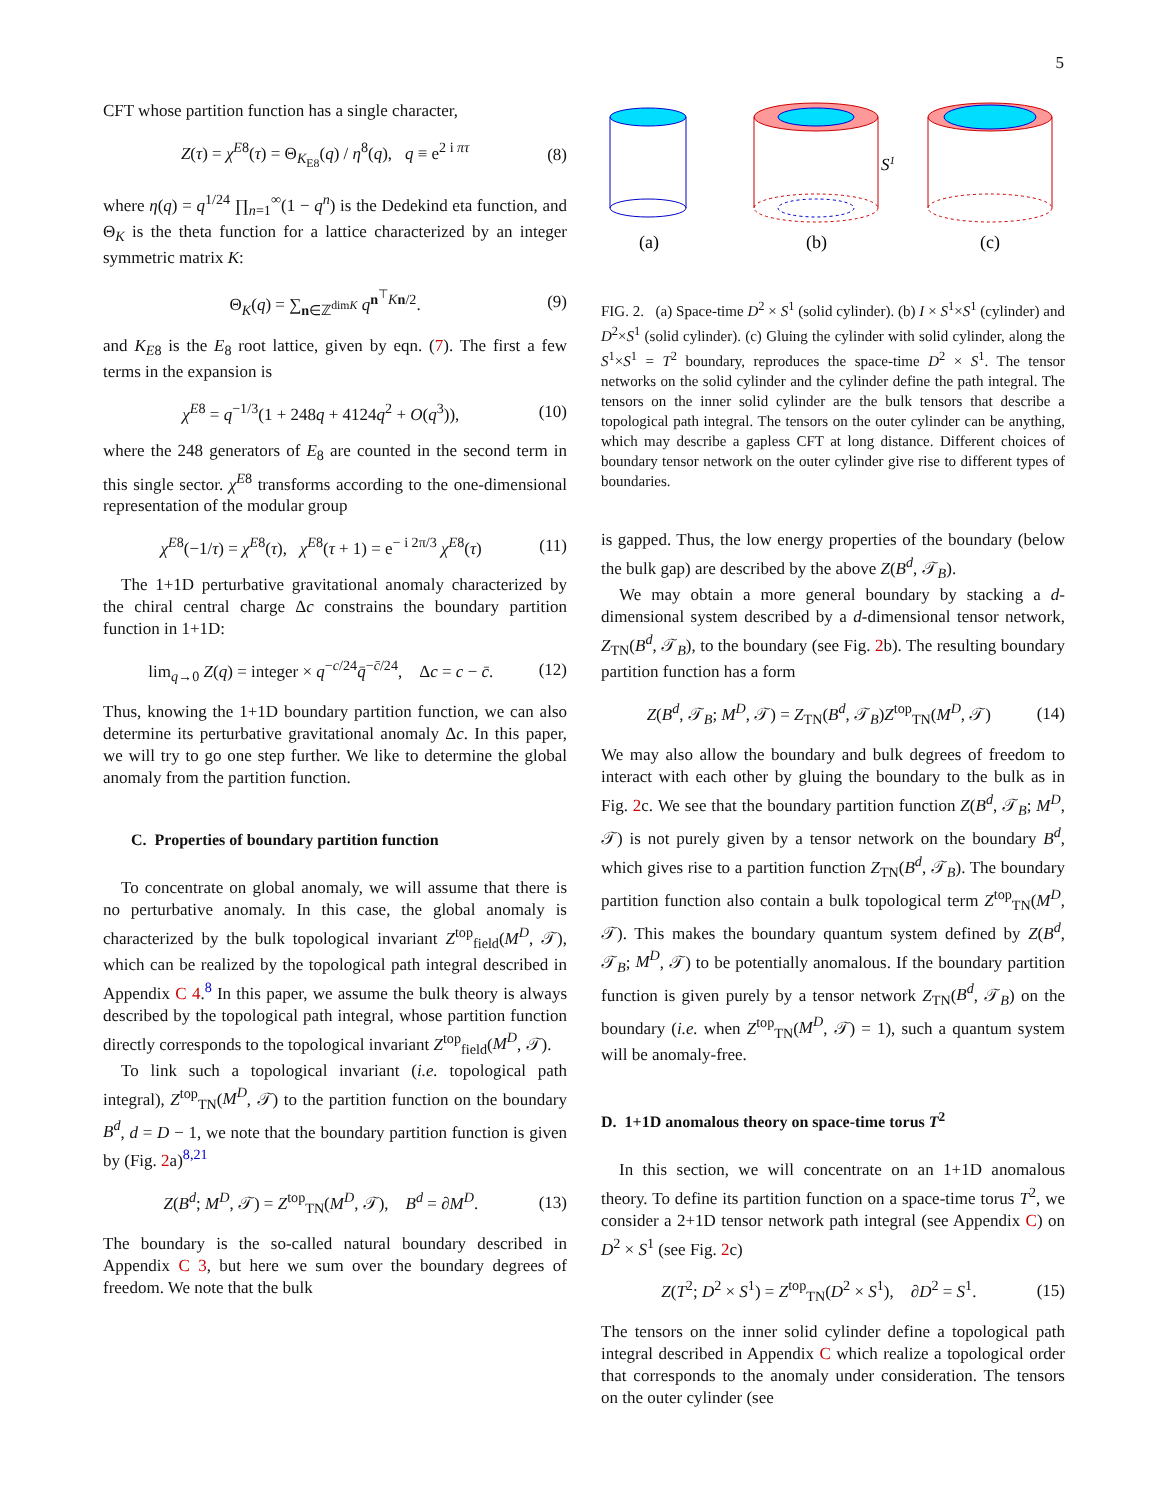5
CFT whose partition function has a single character,
Z(τ) = χ<sup>E8</sup>(τ) = Θ<sub>K<sub>E8</sub></sub>(q) / η<sup>8</sup>(q), q ≡ e<sup>2 i πτ</sup> (8)
where η(q) = q<sup>1/24</sup> ∏<sub>n=1</sub><sup>∞</sup>(1 − q<sup>n</sup>) is the Dedekind eta function, and Θ<sub>K</sub> is the theta function for a lattice characterized by an integer symmetric matrix K:
Θ<sub>K</sub>(q) = ∑<sub>n∈ℤ<sup>dimK</sup></sub> q<sup>n<sup>⊤</sup>Kn/2</sup>. (9)
and K<sub>E8</sub> is the E<sub>8</sub> root lattice, given by eqn. (7). The first a few terms in the expansion is
χ<sup>E8</sup> = q<sup>−1/3</sup>(1 + 248q + 4124q<sup>2</sup> + O(q<sup>3</sup>)), (10)
where the 248 generators of E<sub>8</sub> are counted in the second term in this single sector. χ<sup>E8</sup> transforms according to the one-dimensional representation of the modular group
χ<sup>E8</sup>(−1/τ) = χ<sup>E8</sup>(τ), χ<sup>E8</sup>(τ + 1) = e<sup>− i 2π/3</sup> χ<sup>E8</sup>(τ) (11)
The 1+1D perturbative gravitational anomaly characterized by the chiral central charge Δc constrains the boundary partition function in 1+1D:
lim<sub>q→0</sub> Z(q) = integer × q<sup>−c/24</sup>q̄<sup>−c̄/24</sup>, Δc = c − c̄. (12)
Thus, knowing the 1+1D boundary partition function, we can also determine its perturbative gravitational anomaly Δc. In this paper, we will try to go one step further. We like to determine the global anomaly from the partition function.
C. Properties of boundary partition function
To concentrate on global anomaly, we will assume that there is no perturbative anomaly. In this case, the global anomaly is characterized by the bulk topological invariant Z<sup>top</sup><sub>field</sub>(M<sup>D</sup>, 𝒯), which can be realized by the topological path integral described in Appendix C 4.<sup>8</sup> In this paper, we assume the bulk theory is always described by the topological path integral, whose partition function directly corresponds to the topological invariant Z<sup>top</sup><sub>field</sub>(M<sup>D</sup>, 𝒯).
To link such a topological invariant (i.e. topological path integral), Z<sup>top</sup><sub>TN</sub>(M<sup>D</sup>, 𝒯) to the partition function on the boundary B<sup>d</sup>, d = D − 1, we note that the boundary partition function is given by (Fig. 2a)<sup>8,21</sup>
Z(B<sup>d</sup>; M<sup>D</sup>, 𝒯) = Z<sup>top</sup><sub>TN</sub>(M<sup>D</sup>, 𝒯), B<sup>d</sup> = ∂M<sup>D</sup>. (13)
The boundary is the so-called natural boundary described in Appendix C 3, but here we sum over the boundary degrees of freedom. We note that the bulk
S1
(a)
(b)
(c)
FIG. 2. (a) Space-time D<sup>2</sup> × S<sup>1</sup> (solid cylinder). (b) I × S<sup>1</sup>×S<sup>1</sup> (cylinder) and D<sup>2</sup>×S<sup>1</sup> (solid cylinder). (c) Gluing the cylinder with solid cylinder, along the S<sup>1</sup>×S<sup>1</sup> = T<sup>2</sup> boundary, reproduces the space-time D<sup>2</sup> × S<sup>1</sup>. The tensor networks on the solid cylinder and the cylinder define the path integral. The tensors on the inner solid cylinder are the bulk tensors that describe a topological path integral. The tensors on the outer cylinder can be anything, which may describe a gapless CFT at long distance. Different choices of boundary tensor network on the outer cylinder give rise to different types of boundaries.
is gapped. Thus, the low energy properties of the boundary (below the bulk gap) are described by the above Z(B<sup>d</sup>, 𝒯<sub>B</sub>).
We may obtain a more general boundary by stacking a d-dimensional system described by a d-dimensional tensor network, Z<sub>TN</sub>(B<sup>d</sup>, 𝒯<sub>B</sub>), to the boundary (see Fig. 2b). The resulting boundary partition function has a form
Z(B<sup>d</sup>, 𝒯<sub>B</sub>; M<sup>D</sup>, 𝒯) = Z<sub>TN</sub>(B<sup>d</sup>, 𝒯<sub>B</sub>)Z<sup>top</sup><sub>TN</sub>(M<sup>D</sup>, 𝒯) (14)
We may also allow the boundary and bulk degrees of freedom to interact with each other by gluing the boundary to the bulk as in Fig. 2c. We see that the boundary partition function Z(B<sup>d</sup>, 𝒯<sub>B</sub>; M<sup>D</sup>, 𝒯) is not purely given by a tensor network on the boundary B<sup>d</sup>, which gives rise to a partition function Z<sub>TN</sub>(B<sup>d</sup>, 𝒯<sub>B</sub>). The boundary partition function also contain a bulk topological term Z<sup>top</sup><sub>TN</sub>(M<sup>D</sup>, 𝒯). This makes the boundary quantum system defined by Z(B<sup>d</sup>, 𝒯<sub>B</sub>; M<sup>D</sup>, 𝒯) to be potentially anomalous. If the boundary partition function is given purely by a tensor network Z<sub>TN</sub>(B<sup>d</sup>, 𝒯<sub>B</sub>) on the boundary (i.e. when Z<sup>top</sup><sub>TN</sub>(M<sup>D</sup>, 𝒯) = 1), such a quantum system will be anomaly-free.
D. 1+1D anomalous theory on space-time torus T<sup>2</sup>
In this section, we will concentrate on an 1+1D anomalous theory. To define its partition function on a space-time torus T<sup>2</sup>, we consider a 2+1D tensor network path integral (see Appendix C) on D<sup>2</sup> × S<sup>1</sup> (see Fig. 2c)
Z(T<sup>2</sup>; D<sup>2</sup> × S<sup>1</sup>) = Z<sup>top</sup><sub>TN</sub>(D<sup>2</sup> × S<sup>1</sup>), ∂D<sup>2</sup> = S<sup>1</sup>. (15)
The tensors on the inner solid cylinder define a topological path integral described in Appendix C which realize a topological order that corresponds to the anomaly under consideration. The tensors on the outer cylinder (see